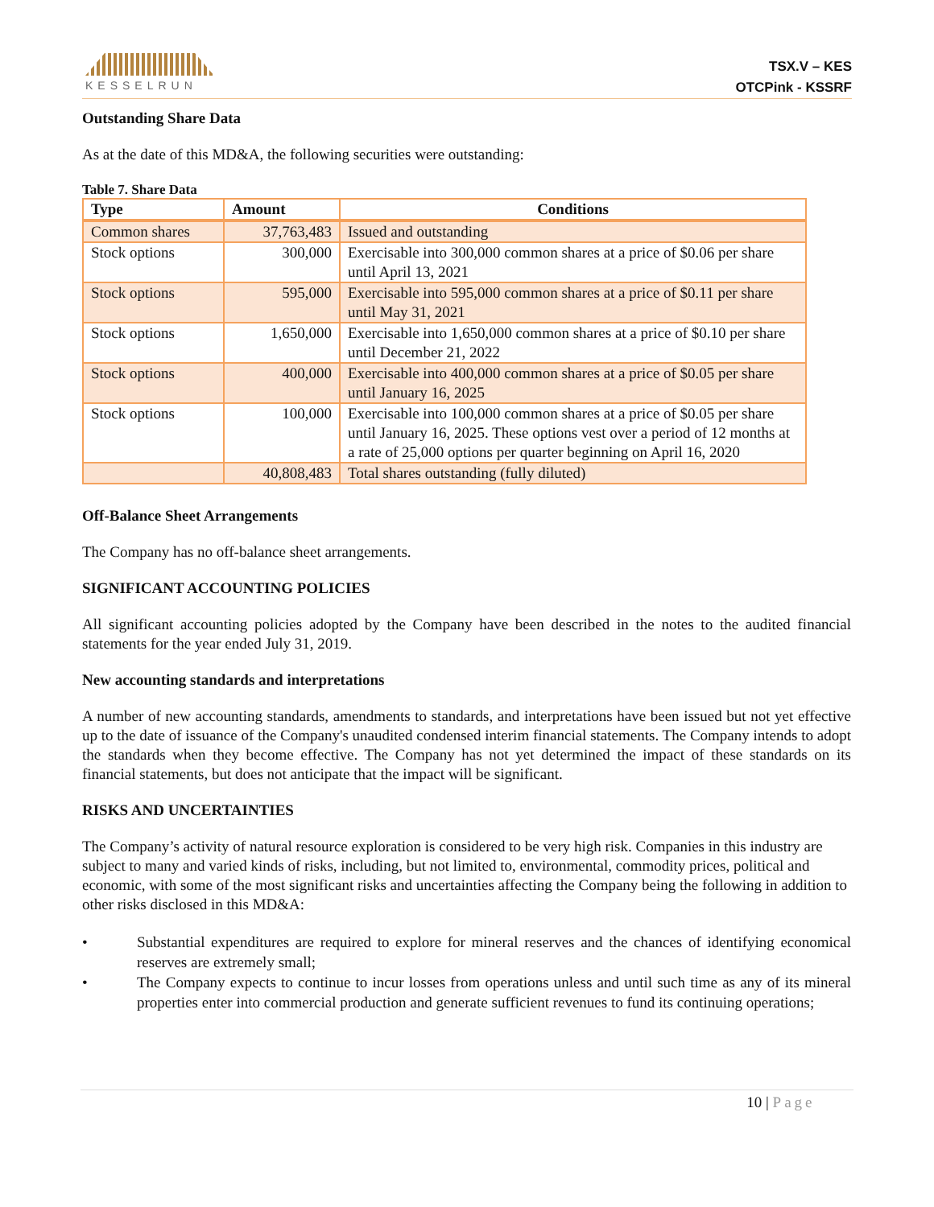KESSELRUN
TSX.V – KES
OTCPink - KSSRF
Outstanding Share Data
As at the date of this MD&A, the following securities were outstanding:
Table 7. Share Data
| Type | Amount | Conditions |
| --- | --- | --- |
| Common shares | 37,763,483 | Issued and outstanding |
| Stock options | 300,000 | Exercisable into 300,000 common shares at a price of $0.06 per share until April 13, 2021 |
| Stock options | 595,000 | Exercisable into 595,000 common shares at a price of $0.11 per share until May 31, 2021 |
| Stock options | 1,650,000 | Exercisable into 1,650,000 common shares at a price of $0.10 per share until December 21, 2022 |
| Stock options | 400,000 | Exercisable into 400,000 common shares at a price of $0.05 per share until January 16, 2025 |
| Stock options | 100,000 | Exercisable into 100,000 common shares at a price of $0.05 per share until January 16, 2025. These options vest over a period of 12 months at a rate of 25,000 options per quarter beginning on April 16, 2020 |
| | 40,808,483 | Total shares outstanding (fully diluted) |
Off-Balance Sheet Arrangements
The Company has no off-balance sheet arrangements.
SIGNIFICANT ACCOUNTING POLICIES
All significant accounting policies adopted by the Company have been described in the notes to the audited financial statements for the year ended July 31, 2019.
New accounting standards and interpretations
A number of new accounting standards, amendments to standards, and interpretations have been issued but not yet effective up to the date of issuance of the Company's unaudited condensed interim financial statements. The Company intends to adopt the standards when they become effective. The Company has not yet determined the impact of these standards on its financial statements, but does not anticipate that the impact will be significant.
RISKS AND UNCERTAINTIES
The Company’s activity of natural resource exploration is considered to be very high risk. Companies in this industry are subject to many and varied kinds of risks, including, but not limited to, environmental, commodity prices, political and economic, with some of the most significant risks and uncertainties affecting the Company being the following in addition to other risks disclosed in this MD&A:
• Substantial expenditures are required to explore for mineral reserves and the chances of identifying economical reserves are extremely small;
• The Company expects to continue to incur losses from operations unless and until such time as any of its mineral properties enter into commercial production and generate sufficient revenues to fund its continuing operations;
10 | Page